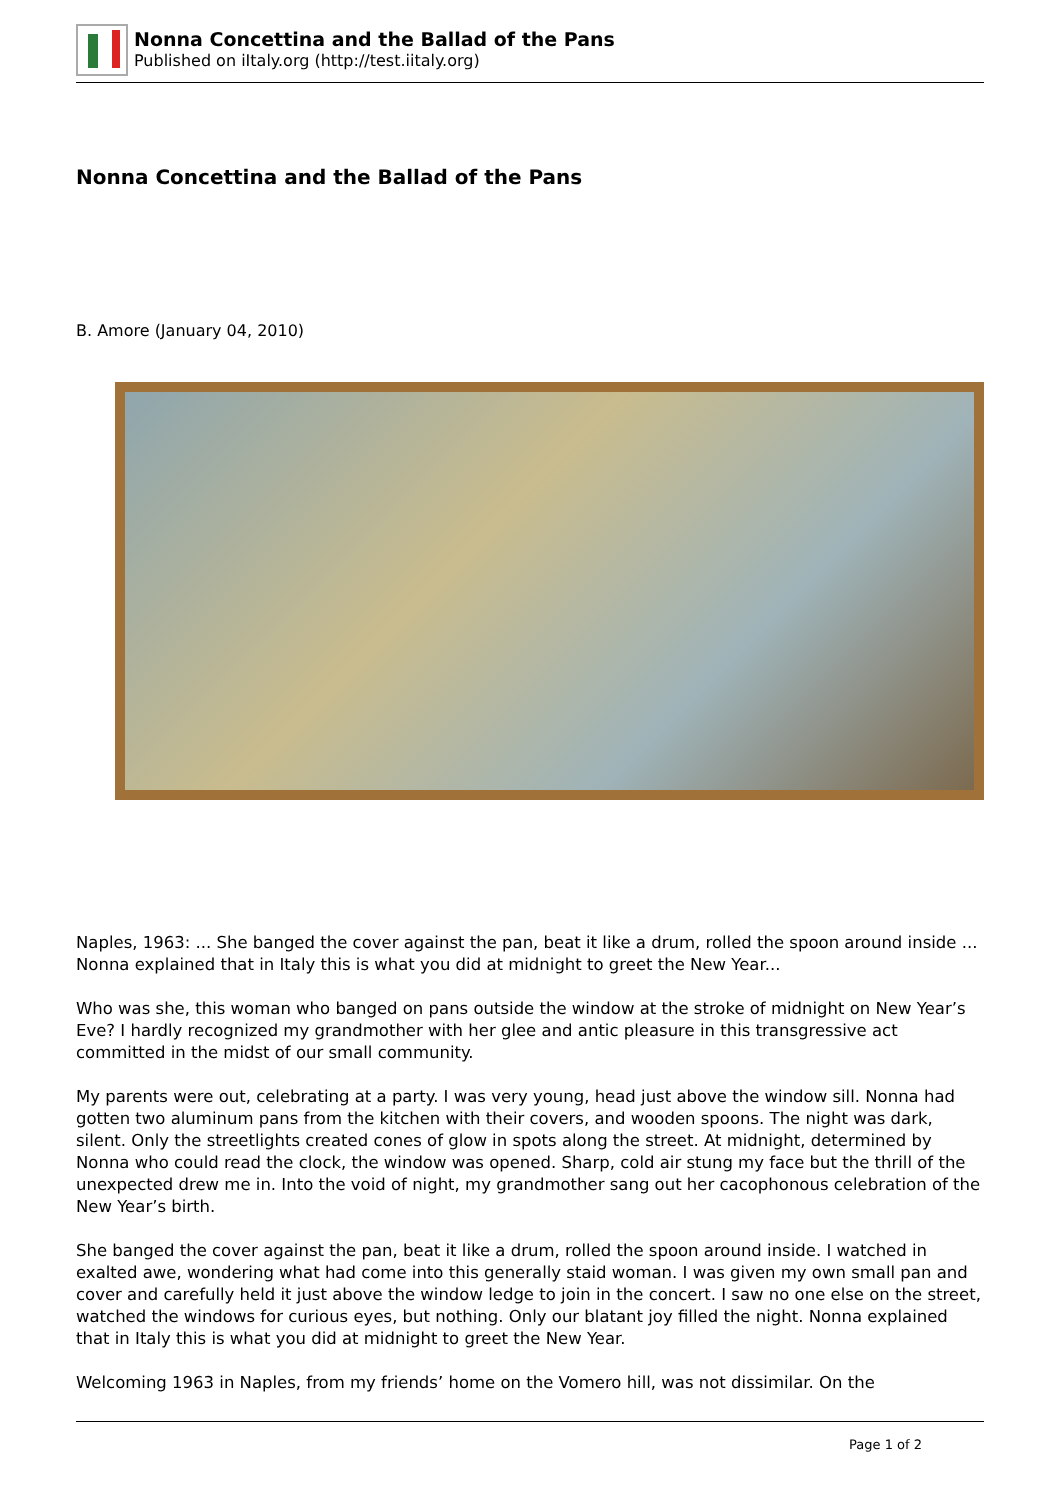Nonna Concettina and the Ballad of the Pans
Published on iItaly.org (http://test.iitaly.org)
Nonna Concettina and the Ballad of the Pans
B. Amore (January 04, 2010)
Naples, 1963: ... She banged the cover against the pan, beat it like a drum, rolled the spoon around inside ... Nonna explained that in Italy this is what you did at midnight to greet the New Year...
Who was she, this woman who banged on pans outside the window at the stroke of midnight on New Year’s Eve? I hardly recognized my grandmother with her glee and antic pleasure in this transgressive act committed in the midst of our small community.
My parents were out, celebrating at a party. I was very young, head just above the window sill. Nonna had gotten two aluminum pans from the kitchen with their covers, and wooden spoons. The night was dark, silent. Only the streetlights created cones of glow in spots along the street. At midnight, determined by Nonna who could read the clock, the window was opened. Sharp, cold air stung my face but the thrill of the unexpected drew me in. Into the void of night, my grandmother sang out her cacophonous celebration of the New Year’s birth.
She banged the cover against the pan, beat it like a drum, rolled the spoon around inside. I watched in exalted awe, wondering what had come into this generally staid woman. I was given my own small pan and cover and carefully held it just above the window ledge to join in the concert. I saw no one else on the street, watched the windows for curious eyes, but nothing. Only our blatant joy filled the night. Nonna explained that in Italy this is what you did at midnight to greet the New Year.
Welcoming 1963 in Naples, from my friends’ home on the Vomero hill, was not dissimilar. On the
Page 1 of 2